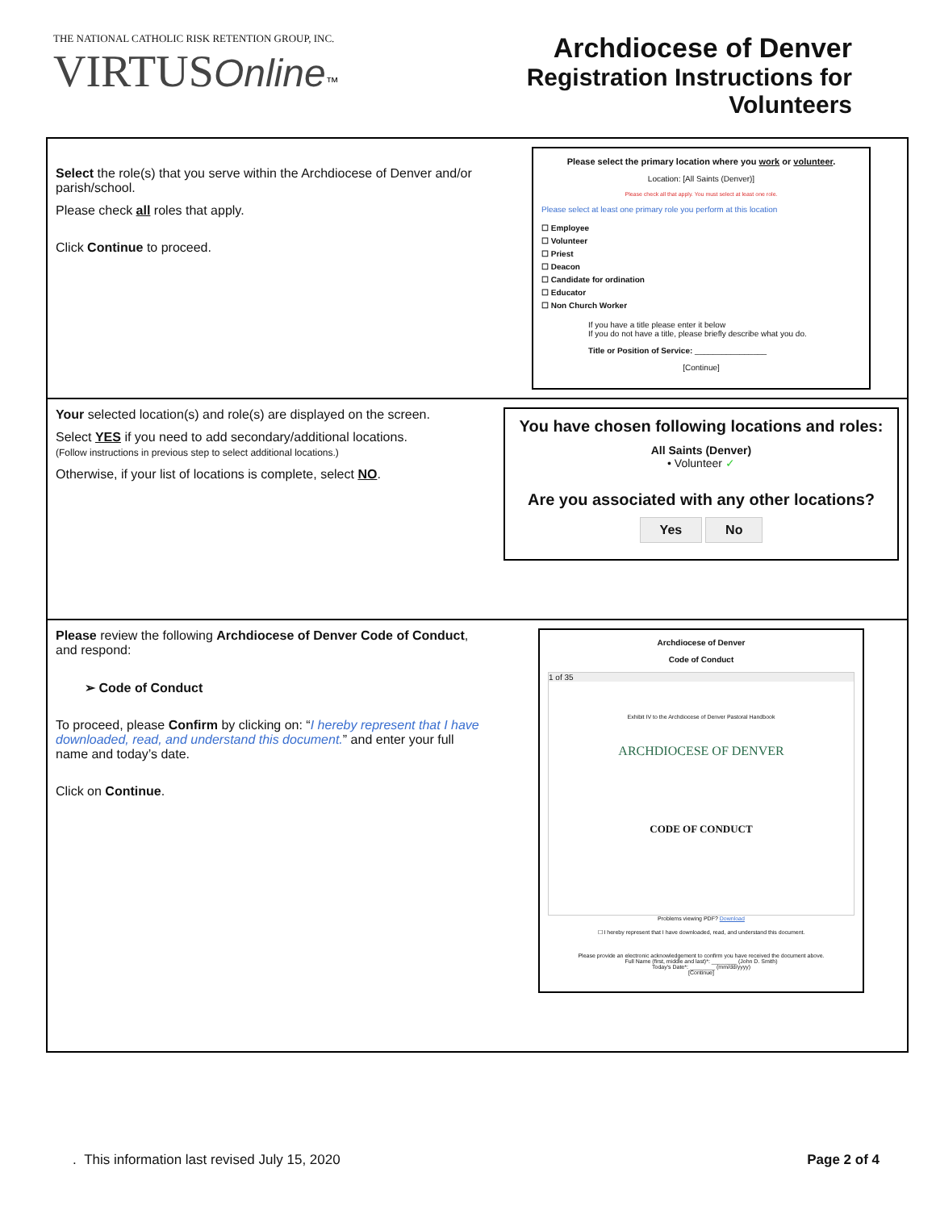THE NATIONAL CATHOLIC RISK RETENTION GROUP, INC.
VIRTUS Online™
Archdiocese of Denver
Registration Instructions for
Volunteers
| Select the role(s) that you serve within the Archdiocese of Denver and/or parish/school. Please check all roles that apply. Click Continue to proceed. | Please select the primary location where you work or volunteer . Location: [All Saints (Denver)] Please check all that apply. You must select at least one role. Please select at least one primary role you perform at this location ☐ Employee ☐ Volunteer ☐ Priest ☐ Deacon ☐ Candidate for ordination ☐ Educator ☐ Non Church Worker If you have a title please enter it below If you do not have a title, please briefly describe what you do. Title or Position of Service: ________________ [Continue] |
| Your selected location(s) and role(s) are displayed on the screen. Select YES if you need to add secondary/additional locations. (Follow instructions in previous step to select additional locations.) Otherwise, if your list of locations is complete, select NO . | You have chosen following locations and roles: All Saints (Denver) • Volunteer ✓ Are you associated with any other locations? Yes No |
| Please review the following Archdiocese of Denver Code of Conduct , and respond: ➢ Code of Conduct To proceed, please Confirm by clicking on: “ I hereby represent that I have downloaded, read, and understand this document. ” and enter your full name and today’s date. Click on Continue . | Archdiocese of Denver Code of Conduct 1 of 35 Exhibit IV to the Archdiocese of Denver Pastoral Handbook ARCHDIOCESE OF DENVER CODE OF CONDUCT Problems viewing PDF? Download ☐ I hereby represent that I have downloaded, read, and understand this document. Please provide an electronic acknowledgement to confirm you have received the document above. Full Name (first, middle and last)*: ________ (John D. Smith) Today's Date*: ________ (mm/dd/yyyy) [Continue] |
. This information last revised July 15, 2020 Page 2 of 4